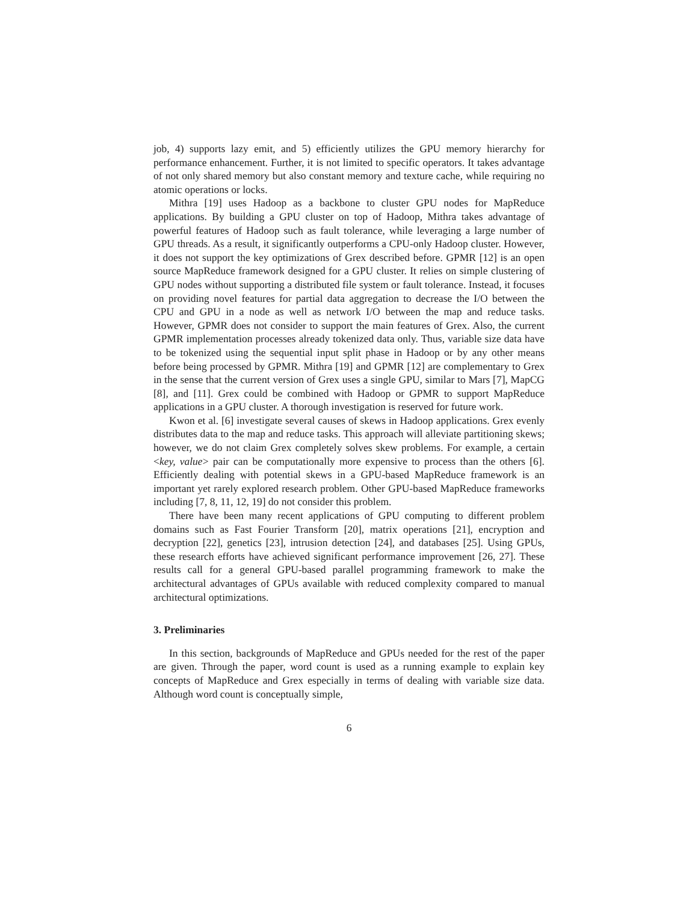job, 4) supports lazy emit, and 5) efficiently utilizes the GPU memory hierarchy for performance enhancement. Further, it is not limited to specific operators. It takes advantage of not only shared memory but also constant memory and texture cache, while requiring no atomic operations or locks.
Mithra [19] uses Hadoop as a backbone to cluster GPU nodes for MapReduce applications. By building a GPU cluster on top of Hadoop, Mithra takes advantage of powerful features of Hadoop such as fault tolerance, while leveraging a large number of GPU threads. As a result, it significantly outperforms a CPU-only Hadoop cluster. However, it does not support the key optimizations of Grex described before. GPMR [12] is an open source MapReduce framework designed for a GPU cluster. It relies on simple clustering of GPU nodes without supporting a distributed file system or fault tolerance. Instead, it focuses on providing novel features for partial data aggregation to decrease the I/O between the CPU and GPU in a node as well as network I/O between the map and reduce tasks. However, GPMR does not consider to support the main features of Grex. Also, the current GPMR implementation processes already tokenized data only. Thus, variable size data have to be tokenized using the sequential input split phase in Hadoop or by any other means before being processed by GPMR. Mithra [19] and GPMR [12] are complementary to Grex in the sense that the current version of Grex uses a single GPU, similar to Mars [7], MapCG [8], and [11]. Grex could be combined with Hadoop or GPMR to support MapReduce applications in a GPU cluster. A thorough investigation is reserved for future work.
Kwon et al. [6] investigate several causes of skews in Hadoop applications. Grex evenly distributes data to the map and reduce tasks. This approach will alleviate partitioning skews; however, we do not claim Grex completely solves skew problems. For example, a certain <key, value> pair can be computationally more expensive to process than the others [6]. Efficiently dealing with potential skews in a GPU-based MapReduce framework is an important yet rarely explored research problem. Other GPU-based MapReduce frameworks including [7, 8, 11, 12, 19] do not consider this problem.
There have been many recent applications of GPU computing to different problem domains such as Fast Fourier Transform [20], matrix operations [21], encryption and decryption [22], genetics [23], intrusion detection [24], and databases [25]. Using GPUs, these research efforts have achieved significant performance improvement [26, 27]. These results call for a general GPU-based parallel programming framework to make the architectural advantages of GPUs available with reduced complexity compared to manual architectural optimizations.
3. Preliminaries
In this section, backgrounds of MapReduce and GPUs needed for the rest of the paper are given. Through the paper, word count is used as a running example to explain key concepts of MapReduce and Grex especially in terms of dealing with variable size data. Although word count is conceptually simple,
6